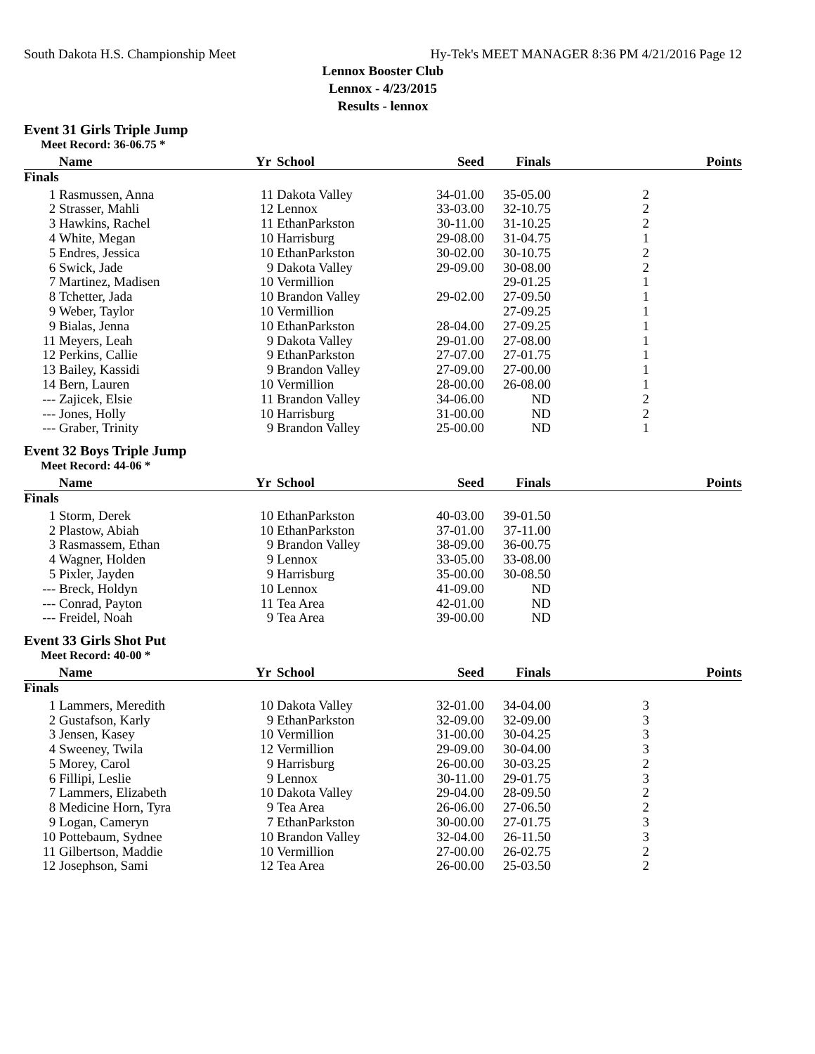South Dakota H.S. Championship Meet Hy-Tek's MEET MANAGER 8:36 PM 4/21/2016 Page 12
Lennox Booster Club
Lennox - 4/23/2015
Results - lennox
Event 31 Girls Triple Jump
Meet Record: 36-06.75 *
| | Name | Yr | School | Seed | Finals | | Points |
| --- | --- | --- | --- | --- | --- | --- | --- |
| Finals | | | | | | | |
| 1 | Rasmussen, Anna | 11 | Dakota Valley | 34-01.00 | 35-05.00 | 2 | |
| 2 | Strasser, Mahli | 12 | Lennox | 33-03.00 | 32-10.75 | 2 | |
| 3 | Hawkins, Rachel | 11 | EthanParkston | 30-11.00 | 31-10.25 | 2 | |
| 4 | White, Megan | 10 | Harrisburg | 29-08.00 | 31-04.75 | 1 | |
| 5 | Endres, Jessica | 10 | EthanParkston | 30-02.00 | 30-10.75 | 2 | |
| 6 | Swick, Jade | 9 | Dakota Valley | 29-09.00 | 30-08.00 | 2 | |
| 7 | Martinez, Madisen | 10 | Vermillion | | 29-01.25 | 1 | |
| 8 | Tchetter, Jada | 10 | Brandon Valley | 29-02.00 | 27-09.50 | 1 | |
| 9 | Weber, Taylor | 10 | Vermillion | | 27-09.25 | 1 | |
| 9 | Bialas, Jenna | 10 | EthanParkston | 28-04.00 | 27-09.25 | 1 | |
| 11 | Meyers, Leah | 9 | Dakota Valley | 29-01.00 | 27-08.00 | 1 | |
| 12 | Perkins, Callie | 9 | EthanParkston | 27-07.00 | 27-01.75 | 1 | |
| 13 | Bailey, Kassidi | 9 | Brandon Valley | 27-09.00 | 27-00.00 | 1 | |
| 14 | Bern, Lauren | 10 | Vermillion | 28-00.00 | 26-08.00 | 1 | |
| --- | Zajicek, Elsie | 11 | Brandon Valley | 34-06.00 | ND | 2 | |
| --- | Jones, Holly | 10 | Harrisburg | 31-00.00 | ND | 2 | |
| --- | Graber, Trinity | 9 | Brandon Valley | 25-00.00 | ND | 1 | |
Event 32 Boys Triple Jump
Meet Record: 44-06 *
| | Name | Yr | School | Seed | Finals | | Points |
| --- | --- | --- | --- | --- | --- | --- | --- |
| Finals | | | | | | | |
| 1 | Storm, Derek | 10 | EthanParkston | 40-03.00 | 39-01.50 | | |
| 2 | Plastow, Abiah | 10 | EthanParkston | 37-01.00 | 37-11.00 | | |
| 3 | Rasmassem, Ethan | 9 | Brandon Valley | 38-09.00 | 36-00.75 | | |
| 4 | Wagner, Holden | 9 | Lennox | 33-05.00 | 33-08.00 | | |
| 5 | Pixler, Jayden | 9 | Harrisburg | 35-00.00 | 30-08.50 | | |
| --- | Breck, Holdyn | 10 | Lennox | 41-09.00 | ND | | |
| --- | Conrad, Payton | 11 | Tea Area | 42-01.00 | ND | | |
| --- | Freidel, Noah | 9 | Tea Area | 39-00.00 | ND | | |
Event 33 Girls Shot Put
Meet Record: 40-00 *
| | Name | Yr | School | Seed | Finals | | Points |
| --- | --- | --- | --- | --- | --- | --- | --- |
| Finals | | | | | | | |
| 1 | Lammers, Meredith | 10 | Dakota Valley | 32-01.00 | 34-04.00 | 3 | |
| 2 | Gustafson, Karly | 9 | EthanParkston | 32-09.00 | 32-09.00 | 3 | |
| 3 | Jensen, Kasey | 10 | Vermillion | 31-00.00 | 30-04.25 | 3 | |
| 4 | Sweeney, Twila | 12 | Vermillion | 29-09.00 | 30-04.00 | 3 | |
| 5 | Morey, Carol | 9 | Harrisburg | 26-00.00 | 30-03.25 | 2 | |
| 6 | Fillipi, Leslie | 9 | Lennox | 30-11.00 | 29-01.75 | 3 | |
| 7 | Lammers, Elizabeth | 10 | Dakota Valley | 29-04.00 | 28-09.50 | 2 | |
| 8 | Medicine Horn, Tyra | 9 | Tea Area | 26-06.00 | 27-06.50 | 2 | |
| 9 | Logan, Cameryn | 7 | EthanParkston | 30-00.00 | 27-01.75 | 3 | |
| 10 | Pottebaum, Sydnee | 10 | Brandon Valley | 32-04.00 | 26-11.50 | 3 | |
| 11 | Gilbertson, Maddie | 10 | Vermillion | 27-00.00 | 26-02.75 | 2 | |
| 12 | Josephson, Sami | 12 | Tea Area | 26-00.00 | 25-03.50 | 2 | |